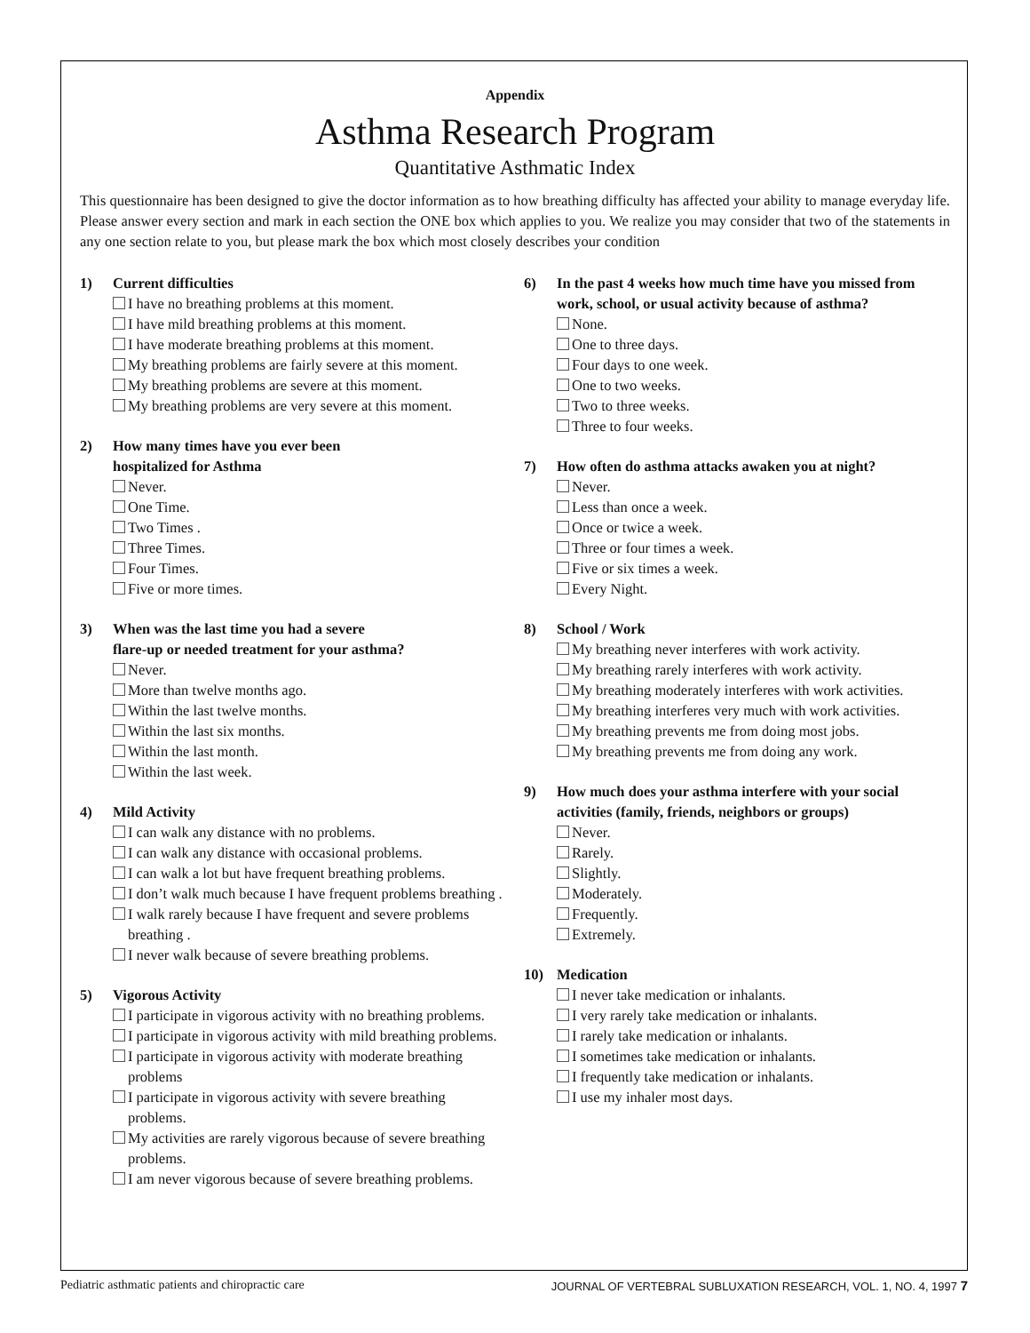Appendix
Asthma Research Program
Quantitative Asthmatic Index
This questionnaire has been designed to give the doctor information as to how breathing difficulty has affected your ability to manage everyday life. Please answer every section and mark in each section the ONE box which applies to you. We realize you may consider that two of the statements in any one section relate to you, but please mark the box which most closely describes your condition
1) Current difficulties
I have no breathing problems at this moment.
I have mild breathing problems at this moment.
I have moderate breathing problems at this moment.
My breathing problems are fairly severe at this moment.
My breathing problems are severe at this moment.
My breathing problems are very severe at this moment.
2) How many times have you ever been
hospitalized for Asthma
Never.
One Time.
Two Times .
Three Times.
Four Times.
Five or more times.
3) When was the last time you had a severe
flare-up or needed treatment for your asthma?
Never.
More than twelve months ago.
Within the last twelve months.
Within the last six months.
Within the last month.
Within the last week.
4) Mild Activity
I can walk any distance with no problems.
I can walk any distance with occasional problems.
I can walk a lot but have frequent breathing problems.
I don’t walk much because I have frequent problems breathing .
I walk rarely because I have frequent and severe problems breathing .
I never walk because of severe breathing problems.
5) Vigorous Activity
I participate in vigorous activity with no breathing problems.
I participate in vigorous activity with mild breathing problems.
I participate in vigorous activity with moderate breathing problems
I participate in vigorous activity with severe breathing problems.
My activities are rarely vigorous because of severe breathing problems.
I am never vigorous because of severe breathing problems.
6) In the past 4 weeks how much time have you missed from work, school, or usual activity because of asthma?
None.
One to three days.
Four days to one week.
One to two weeks.
Two to three weeks.
Three to four weeks.
7) How often do asthma attacks awaken you at night?
Never.
Less than once a week.
Once or twice a week.
Three or four times a week.
Five or six times a week.
Every Night.
8) School / Work
My breathing never interferes with work activity.
My breathing rarely interferes with work activity.
My breathing moderately interferes with work activities.
My breathing interferes very much with work activities.
My breathing prevents me from doing most jobs.
My breathing prevents me from doing any work.
9) How much does your asthma interfere with your social activities (family, friends, neighbors or groups)
Never.
Rarely.
Slightly.
Moderately.
Frequently.
Extremely.
10) Medication
I never take medication or inhalants.
I very rarely take medication or inhalants.
I rarely take medication or inhalants.
I sometimes take medication or inhalants.
I frequently take medication or inhalants.
I use my inhaler most days.
Pediatric asthmatic patients and chiropractic care JOURNAL OF VERTEBRAL SUBLUXATION RESEARCH, VOL. 1, NO. 4, 1997 7